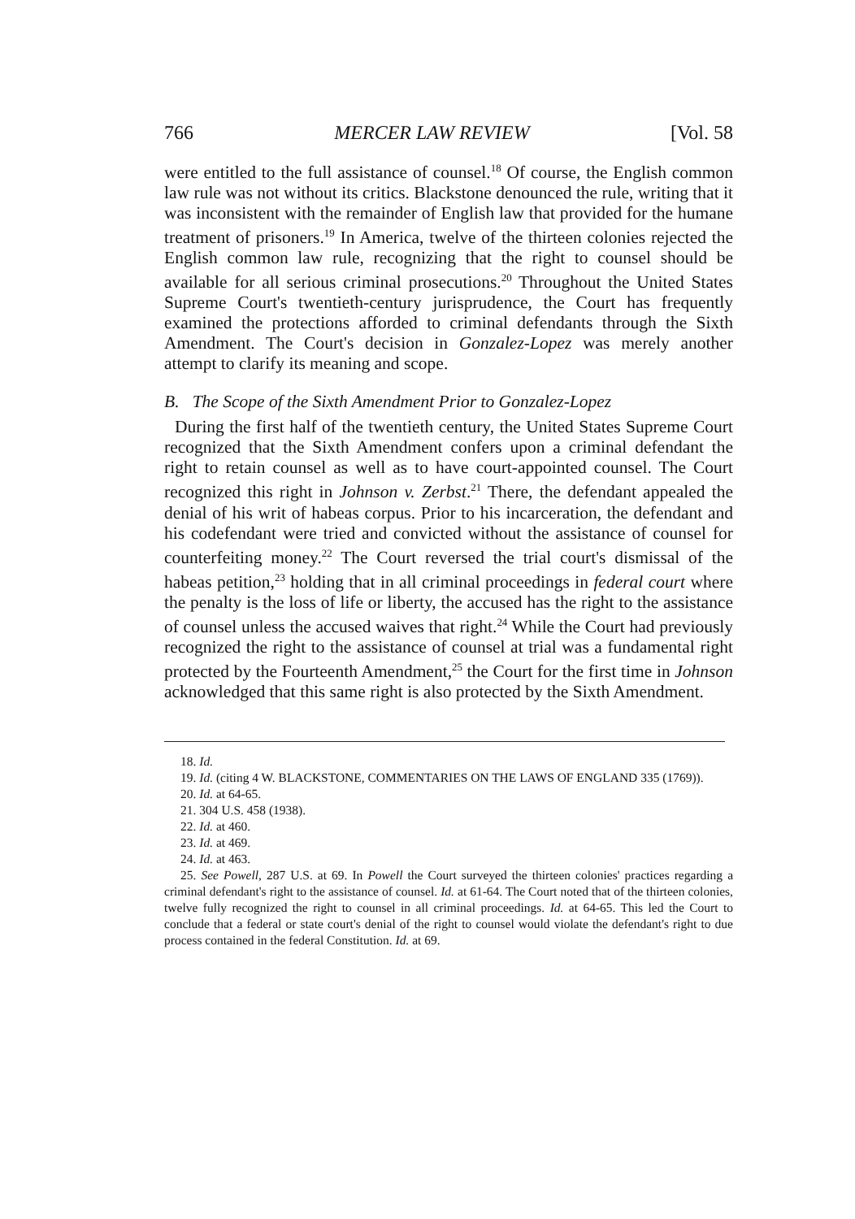766 MERCER LAW REVIEW [Vol. 58
were entitled to the full assistance of counsel.<sup>18</sup> Of course, the English common law rule was not without its critics. Blackstone denounced the rule, writing that it was inconsistent with the remainder of English law that provided for the humane treatment of prisoners.<sup>19</sup> In America, twelve of the thirteen colonies rejected the English common law rule, recognizing that the right to counsel should be available for all serious criminal prosecutions.<sup>20</sup> Throughout the United States Supreme Court's twentieth-century jurisprudence, the Court has frequently examined the protections afforded to criminal defendants through the Sixth Amendment. The Court's decision in Gonzalez-Lopez was merely another attempt to clarify its meaning and scope.
B. The Scope of the Sixth Amendment Prior to Gonzalez-Lopez
During the first half of the twentieth century, the United States Supreme Court recognized that the Sixth Amendment confers upon a criminal defendant the right to retain counsel as well as to have court-appointed counsel. The Court recognized this right in Johnson v. Zerbst.<sup>21</sup> There, the defendant appealed the denial of his writ of habeas corpus. Prior to his incarceration, the defendant and his codefendant were tried and convicted without the assistance of counsel for counterfeiting money.<sup>22</sup> The Court reversed the trial court's dismissal of the habeas petition,<sup>23</sup> holding that in all criminal proceedings in federal court where the penalty is the loss of life or liberty, the accused has the right to the assistance of counsel unless the accused waives that right.<sup>24</sup> While the Court had previously recognized the right to the assistance of counsel at trial was a fundamental right protected by the Fourteenth Amendment,<sup>25</sup> the Court for the first time in Johnson acknowledged that this same right is also protected by the Sixth Amendment.
18. Id.
19. Id. (citing 4 W. BLACKSTONE, COMMENTARIES ON THE LAWS OF ENGLAND 335 (1769)).
20. Id. at 64-65.
21. 304 U.S. 458 (1938).
22. Id. at 460.
23. Id. at 469.
24. Id. at 463.
25. See Powell, 287 U.S. at 69. In Powell the Court surveyed the thirteen colonies' practices regarding a criminal defendant's right to the assistance of counsel. Id. at 61-64. The Court noted that of the thirteen colonies, twelve fully recognized the right to counsel in all criminal proceedings. Id. at 64-65. This led the Court to conclude that a federal or state court's denial of the right to counsel would violate the defendant's right to due process contained in the federal Constitution. Id. at 69.